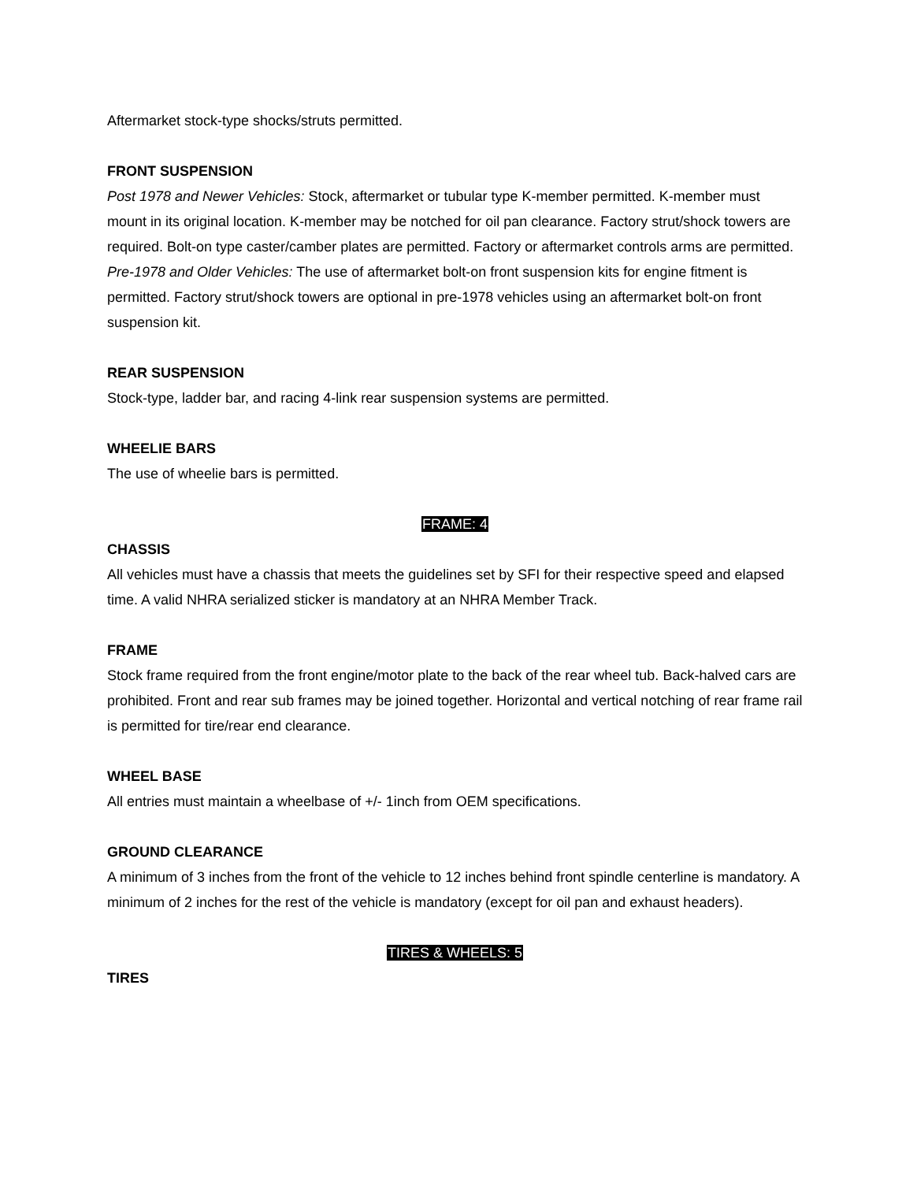Aftermarket stock-type shocks/struts permitted.
FRONT SUSPENSION
Post 1978 and Newer Vehicles: Stock, aftermarket or tubular type K-member permitted. K-member must mount in its original location. K-member may be notched for oil pan clearance. Factory strut/shock towers are required. Bolt-on type caster/camber plates are permitted. Factory or aftermarket controls arms are permitted.
Pre-1978 and Older Vehicles: The use of aftermarket bolt-on front suspension kits for engine fitment is permitted. Factory strut/shock towers are optional in pre-1978 vehicles using an aftermarket bolt-on front suspension kit.
REAR SUSPENSION
Stock-type, ladder bar, and racing 4-link rear suspension systems are permitted.
WHEELIE BARS
The use of wheelie bars is permitted.
FRAME: 4
CHASSIS
All vehicles must have a chassis that meets the guidelines set by SFI for their respective speed and elapsed time. A valid NHRA serialized sticker is mandatory at an NHRA Member Track.
FRAME
Stock frame required from the front engine/motor plate to the back of the rear wheel tub. Back-halved cars are prohibited. Front and rear sub frames may be joined together. Horizontal and vertical notching of rear frame rail is permitted for tire/rear end clearance.
WHEEL BASE
All entries must maintain a wheelbase of +/- 1inch from OEM specifications.
GROUND CLEARANCE
A minimum of 3 inches from the front of the vehicle to 12 inches behind front spindle centerline is mandatory. A minimum of 2 inches for the rest of the vehicle is mandatory (except for oil pan and exhaust headers).
TIRES & WHEELS: 5
TIRES